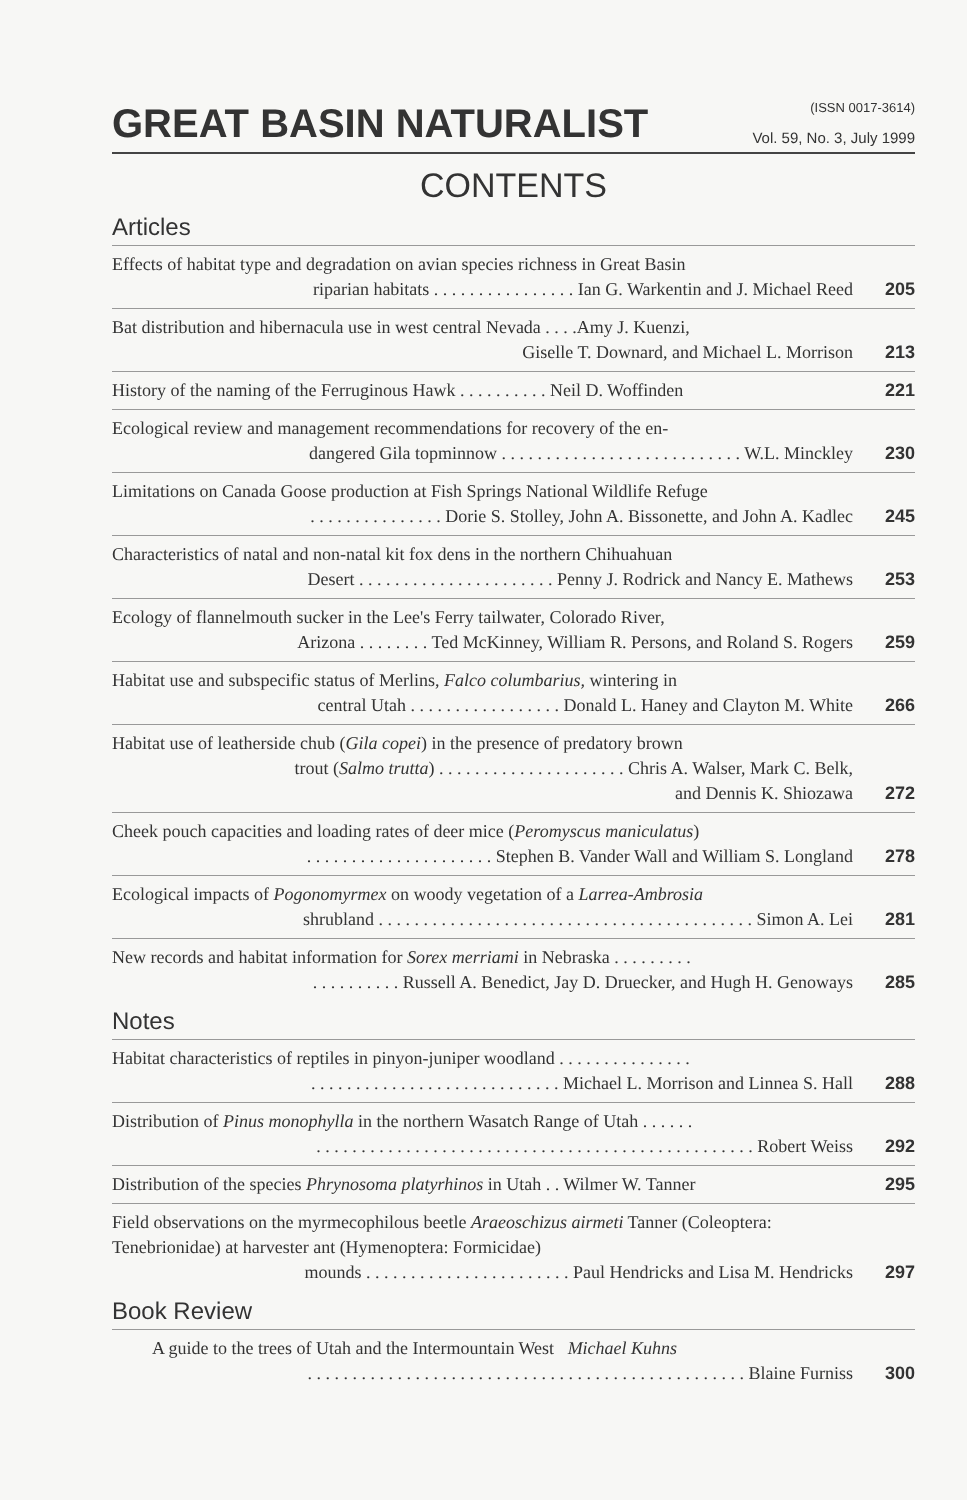GREAT BASIN NATURALIST
(ISSN 0017-3614)
Vol. 59, No. 3, July 1999
CONTENTS
Articles
Effects of habitat type and degradation on avian species richness in Great Basin
riparian habitats . . . . . . . . . . . . . . . . Ian G. Warkentin and J. Michael Reed
205
Bat distribution and hibernacula use in west central Nevada . . . .Amy J. Kuenzi,
Giselle T. Downard, and Michael L. Morrison
213
History of the naming of the Ferruginous Hawk . . . . . . . . . . Neil D. Woffinden
221
Ecological review and management recommendations for recovery of the en-
dangered Gila topminnow . . . . . . . . . . . . . . . . . . . . . . . . . . . W.L. Minckley
230
Limitations on Canada Goose production at Fish Springs National Wildlife Refuge
. . . . . . . . . . . . . . . Dorie S. Stolley, John A. Bissonette, and John A. Kadlec
245
Characteristics of natal and non-natal kit fox dens in the northern Chihuahuan
Desert . . . . . . . . . . . . . . . . . . . . . . Penny J. Rodrick and Nancy E. Mathews
253
Ecology of flannelmouth sucker in the Lee's Ferry tailwater, Colorado River,
Arizona . . . . . . . . Ted McKinney, William R. Persons, and Roland S. Rogers
259
Habitat use and subspecific status of Merlins, Falco columbarius, wintering in
central Utah . . . . . . . . . . . . . . . . . Donald L. Haney and Clayton M. White
266
Habitat use of leatherside chub (Gila copei) in the presence of predatory brown
trout (Salmo trutta) . . . . . . . . . . . . . . . . . . . . . Chris A. Walser, Mark C. Belk,
and Dennis K. Shiozawa
272
Cheek pouch capacities and loading rates of deer mice (Peromyscus maniculatus)
. . . . . . . . . . . . . . . . . . . . . Stephen B. Vander Wall and William S. Longland
278
Ecological impacts of Pogonomyrmex on woody vegetation of a Larrea-Ambrosia
shrubland . . . . . . . . . . . . . . . . . . . . . . . . . . . . . . . . . . . . . . . . . . Simon A. Lei
281
New records and habitat information for Sorex merriami in Nebraska . . . . . . . . .
. . . . . . . . . . Russell A. Benedict, Jay D. Druecker, and Hugh H. Genoways
285
Notes
Habitat characteristics of reptiles in pinyon-juniper woodland . . . . . . . . . . . . . . .
. . . . . . . . . . . . . . . . . . . . . . . . . . . . Michael L. Morrison and Linnea S. Hall
288
Distribution of Pinus monophylla in the northern Wasatch Range of Utah . . . . . .
. . . . . . . . . . . . . . . . . . . . . . . . . . . . . . . . . . . . . . . . . . . . . . . . . Robert Weiss
292
Distribution of the species Phrynosoma platyrhinos in Utah . . Wilmer W. Tanner
295
Field observations on the myrmecophilous beetle Araeoschizus airmeti Tanner (Coleoptera: Tenebrionidae) at harvester ant (Hymenoptera: Formicidae)
mounds . . . . . . . . . . . . . . . . . . . . . . . Paul Hendricks and Lisa M. Hendricks
297
Book Review
A guide to the trees of Utah and the Intermountain West Michael Kuhns
. . . . . . . . . . . . . . . . . . . . . . . . . . . . . . . . . . . . . . . . . . . . . . . . . Blaine Furniss
300